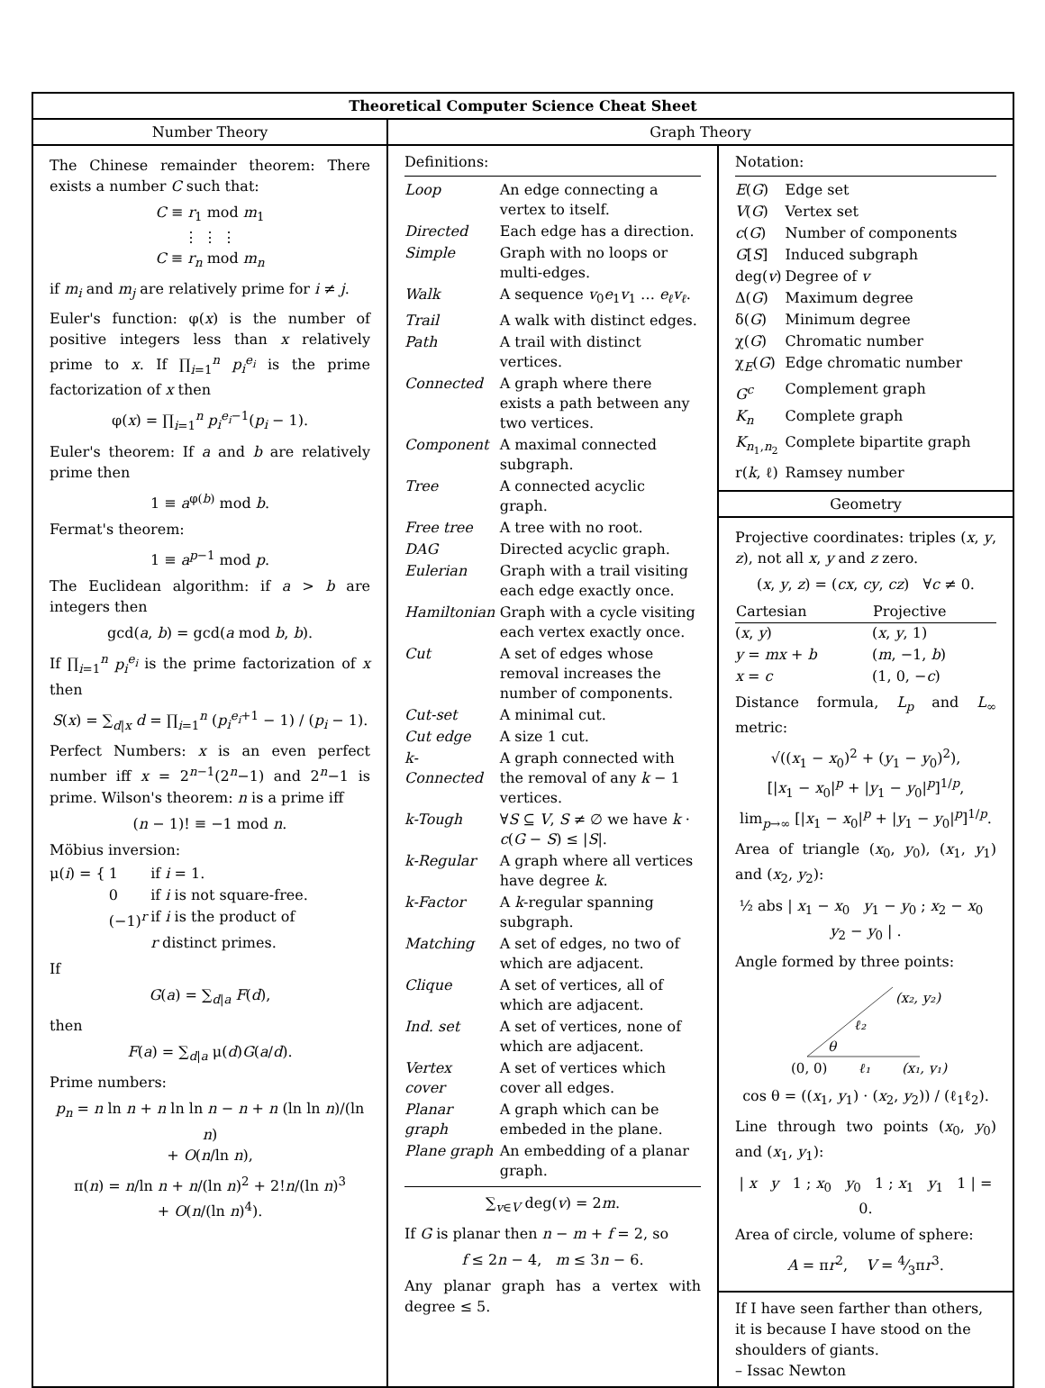Theoretical Computer Science Cheat Sheet
Number Theory
The Chinese remainder theorem: There exists a number C such that:
C ≡ r<sub>1</sub> mod m<sub>1</sub>
⋮ ⋮ ⋮
C ≡ r<sub>n</sub> mod m<sub>n</sub>
if m<sub>i</sub> and m<sub>j</sub> are relatively prime for i ≠ j.
Euler's function: φ(x) is the number of positive integers less than x relatively prime to x. If ∏<sub>i=1</sub><sup>n</sup> p<sub>i</sub><sup>e<sub>i</sub></sup> is the prime factorization of x then
φ(x) = ∏<sub>i=1</sub><sup>n</sup> p<sub>i</sub><sup>e<sub>i</sub>−1</sup>(p<sub>i</sub> − 1).
Euler's theorem: If a and b are relatively prime then
1 ≡ a<sup>φ(b)</sup> mod b.
Fermat's theorem:
1 ≡ a<sup>p−1</sup> mod p.
The Euclidean algorithm: if a > b are integers then
gcd(a, b) = gcd(a mod b, b).
If ∏<sub>i=1</sub><sup>n</sup> p<sub>i</sub><sup>e<sub>i</sub></sup> is the prime factorization of x then
S(x) = ∑<sub>d|x</sub> d = ∏<sub>i=1</sub><sup>n</sup> (p<sub>i</sub><sup>e<sub>i</sub>+1</sup> − 1) / (p<sub>i</sub> − 1).
Perfect Numbers: x is an even perfect number iff x = 2<sup>n−1</sup>(2<sup>n</sup>−1) and 2<sup>n</sup>−1 is prime. Wilson's theorem: n is a prime iff
(n − 1)! ≡ −1 mod n.
Möbius inversion:
| μ( i ) = { | 1 | if i = 1. |
| | 0 | if i is not square-free. |
| | (−1)<sup>r</sup> | if i is the product of |
| | | r distinct primes. |
If
G(a) = ∑<sub>d|a</sub> F(d),
then
F(a) = ∑<sub>d|a</sub> μ(d)G(a/d).
Prime numbers:
p<sub>n</sub> = n ln n + n ln ln n − n + n (ln ln n)/(ln n)
+ O(n/ln n),
π(n) = n/ln n + n/(ln n)<sup>2</sup> + 2!n/(ln n)<sup>3</sup>
+ O(n/(ln n)<sup>4</sup>).
Graph Theory
Definitions:
| Loop | An edge connecting a vertex to itself. |
| Directed | Each edge has a direction. |
| Simple | Graph with no loops or multi-edges. |
| Walk | A sequence v<sub>0</sub> e<sub>1</sub> v<sub>1</sub> … e<sub>ℓ</sub>v<sub>ℓ</sub> . |
| Trail | A walk with distinct edges. |
| Path | A trail with distinct vertices. |
| Connected | A graph where there exists a path between any two vertices. |
| Component | A maximal connected subgraph. |
| Tree | A connected acyclic graph. |
| Free tree | A tree with no root. |
| DAG | Directed acyclic graph. |
| Eulerian | Graph with a trail visiting each edge exactly once. |
| Hamiltonian | Graph with a cycle visiting each vertex exactly once. |
| Cut | A set of edges whose removal increases the number of components. |
| Cut-set | A minimal cut. |
| Cut edge | A size 1 cut. |
| k-Connected | A graph connected with the removal of any k − 1 vertices. |
| k-Tough | ∀ S ⊆ V , S ≠ ∅ we have k · c ( G − S ) ≤ / S /. |
| k-Regular | A graph where all vertices have degree k . |
| k-Factor | A k -regular spanning subgraph. |
| Matching | A set of edges, no two of which are adjacent. |
| Clique | A set of vertices, all of which are adjacent. |
| Ind. set | A set of vertices, none of which are adjacent. |
| Vertex cover | A set of vertices which cover all edges. |
| Planar graph | A graph which can be embeded in the plane. |
| Plane graph | An embedding of a planar graph. |
∑<sub>v∈V</sub> deg(v) = 2m.
If G is planar then n − m + f = 2, so
f ≤ 2n − 4, m ≤ 3n − 6.
Any planar graph has a vertex with degree ≤ 5.
Notation:
| E ( G ) | Edge set |
| V ( G ) | Vertex set |
| c ( G ) | Number of components |
| G [ S ] | Induced subgraph |
| deg( v ) | Degree of v |
| Δ( G ) | Maximum degree |
| δ( G ) | Minimum degree |
| χ( G ) | Chromatic number |
| χ<sub>E</sub>( G ) | Edge chromatic number |
| G<sup>c</sup> | Complement graph |
| K<sub>n</sub> | Complete graph |
| K<sub>n<sub>1</sub>,n<sub>2</sub></sub> | Complete bipartite graph |
| r( k , ℓ) | Ramsey number |
Geometry
Projective coordinates: triples (x, y, z), not all x, y and z zero.
(x, y, z) = (cx, cy, cz) ∀c ≠ 0.
| Cartesian | Projective |
| --- | --- |
| ( x , y ) | ( x , y , 1) |
| y = mx + b | ( m , −1, b ) |
| x = c | (1, 0, − c ) |
Distance formula, L<sub>p</sub> and L<sub>∞</sub> metric:
√((x<sub>1</sub> − x<sub>0</sub>)<sup>2</sup> + (y<sub>1</sub> − y<sub>0</sub>)<sup>2</sup>),
[|x<sub>1</sub> − x<sub>0</sub>|<sup>p</sup> + |y<sub>1</sub> − y<sub>0</sub>|<sup>p</sup>]<sup>1/p</sup>,
lim<sub>p→∞</sub> [|x<sub>1</sub> − x<sub>0</sub>|<sup>p</sup> + |y<sub>1</sub> − y<sub>0</sub>|<sup>p</sup>]<sup>1/p</sup>.
Area of triangle (x<sub>0</sub>, y<sub>0</sub>), (x<sub>1</sub>, y<sub>1</sub>) and (x<sub>2</sub>, y<sub>2</sub>):
½ abs | x<sub>1</sub> − x<sub>0</sub> y<sub>1</sub> − y<sub>0</sub> ; x<sub>2</sub> − x<sub>0</sub> y<sub>2</sub> − y<sub>0</sub> | .
Angle formed by three points:
(x₂, y₂)
ℓ₂
θ
(0, 0)
ℓ₁
(x₁, y₁)
cos θ = ((x<sub>1</sub>, y<sub>1</sub>) · (x<sub>2</sub>, y<sub>2</sub>)) / (ℓ<sub>1</sub>ℓ<sub>2</sub>).
Line through two points (x<sub>0</sub>, y<sub>0</sub>) and (x<sub>1</sub>, y<sub>1</sub>):
| x y 1 ; x<sub>0</sub> y<sub>0</sub> 1 ; x<sub>1</sub> y<sub>1</sub> 1 | = 0.
Area of circle, volume of sphere:
A = πr<sup>2</sup>, V = 4⁄3πr<sup>3</sup>.
If I have seen farther than others, it is because I have stood on the shoulders of giants.
– Issac Newton